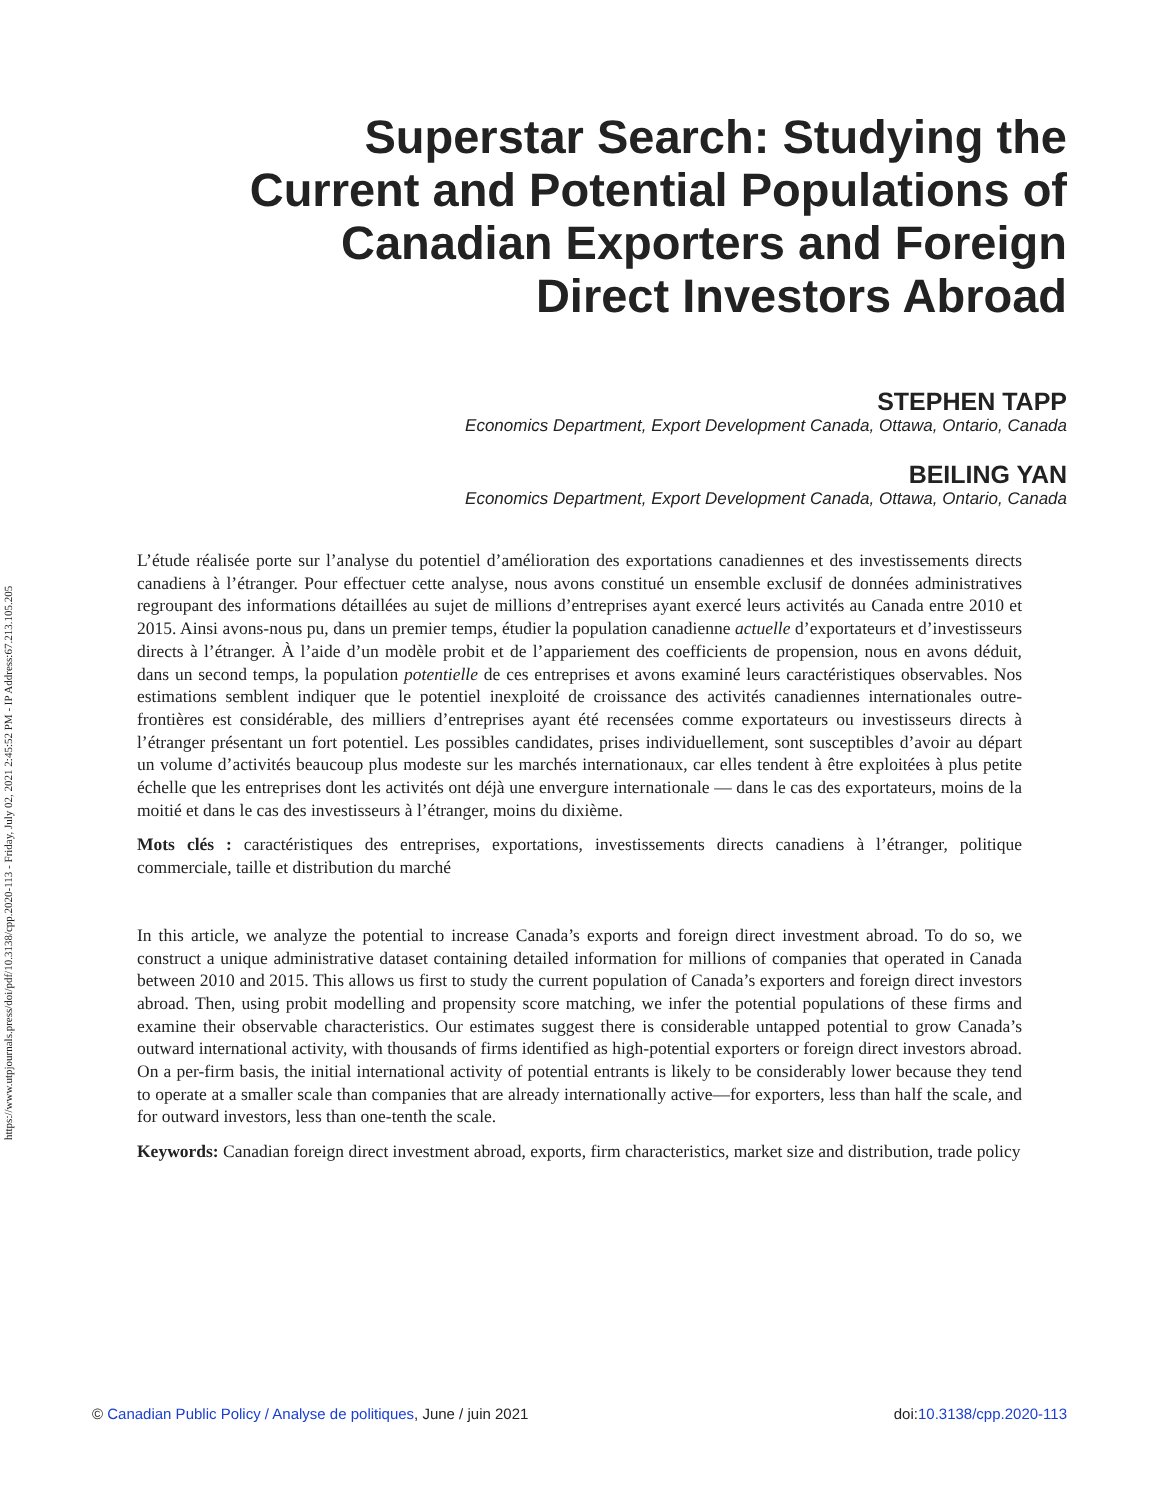https://www.utpjournals.press/doi/pdf/10.3138/cpp.2020-113 - Friday, July 02, 2021 2:45:52 PM - IP Address:67.213.105.205
Superstar Search: Studying the Current and Potential Populations of Canadian Exporters and Foreign Direct Investors Abroad
STEPHEN TAPP
Economics Department, Export Development Canada, Ottawa, Ontario, Canada
BEILING YAN
Economics Department, Export Development Canada, Ottawa, Ontario, Canada
L’étude réalisée porte sur l’analyse du potentiel d’amélioration des exportations canadiennes et des investissements directs canadiens à l’étranger. Pour effectuer cette analyse, nous avons constitué un ensemble exclusif de données administratives regroupant des informations détaillées au sujet de millions d’entreprises ayant exercé leurs activités au Canada entre 2010 et 2015. Ainsi avons-nous pu, dans un premier temps, étudier la population canadienne actuelle d’exportateurs et d’investisseurs directs à l’étranger. À l’aide d’un modèle probit et de l’appariement des coefficients de propension, nous en avons déduit, dans un second temps, la population potentielle de ces entreprises et avons examiné leurs caractéristiques observables. Nos estimations semblent indiquer que le potentiel inexploité de croissance des activités canadiennes internationales outre-frontières est considérable, des milliers d’entreprises ayant été recensées comme exportateurs ou investisseurs directs à l’étranger présentant un fort potentiel. Les possibles candidates, prises individuellement, sont susceptibles d’avoir au départ un volume d’activités beaucoup plus modeste sur les marchés internationaux, car elles tendent à être exploitées à plus petite échelle que les entreprises dont les activités ont déjà une envergure internationale — dans le cas des exportateurs, moins de la moitié et dans le cas des investisseurs à l’étranger, moins du dixième.
Mots clés : caractéristiques des entreprises, exportations, investissements directs canadiens à l’étranger, politique commerciale, taille et distribution du marché
In this article, we analyze the potential to increase Canada’s exports and foreign direct investment abroad. To do so, we construct a unique administrative dataset containing detailed information for millions of companies that operated in Canada between 2010 and 2015. This allows us first to study the current population of Canada’s exporters and foreign direct investors abroad. Then, using probit modelling and propensity score matching, we infer the potential populations of these firms and examine their observable characteristics. Our estimates suggest there is considerable untapped potential to grow Canada’s outward international activity, with thousands of firms identified as high-potential exporters or foreign direct investors abroad. On a per-firm basis, the initial international activity of potential entrants is likely to be considerably lower because they tend to operate at a smaller scale than companies that are already internationally active—for exporters, less than half the scale, and for outward investors, less than one-tenth the scale.
Keywords: Canadian foreign direct investment abroad, exports, firm characteristics, market size and distribution, trade policy
© Canadian Public Policy / Analyse de politiques, June / juin 2021 doi:10.3138/cpp.2020-113